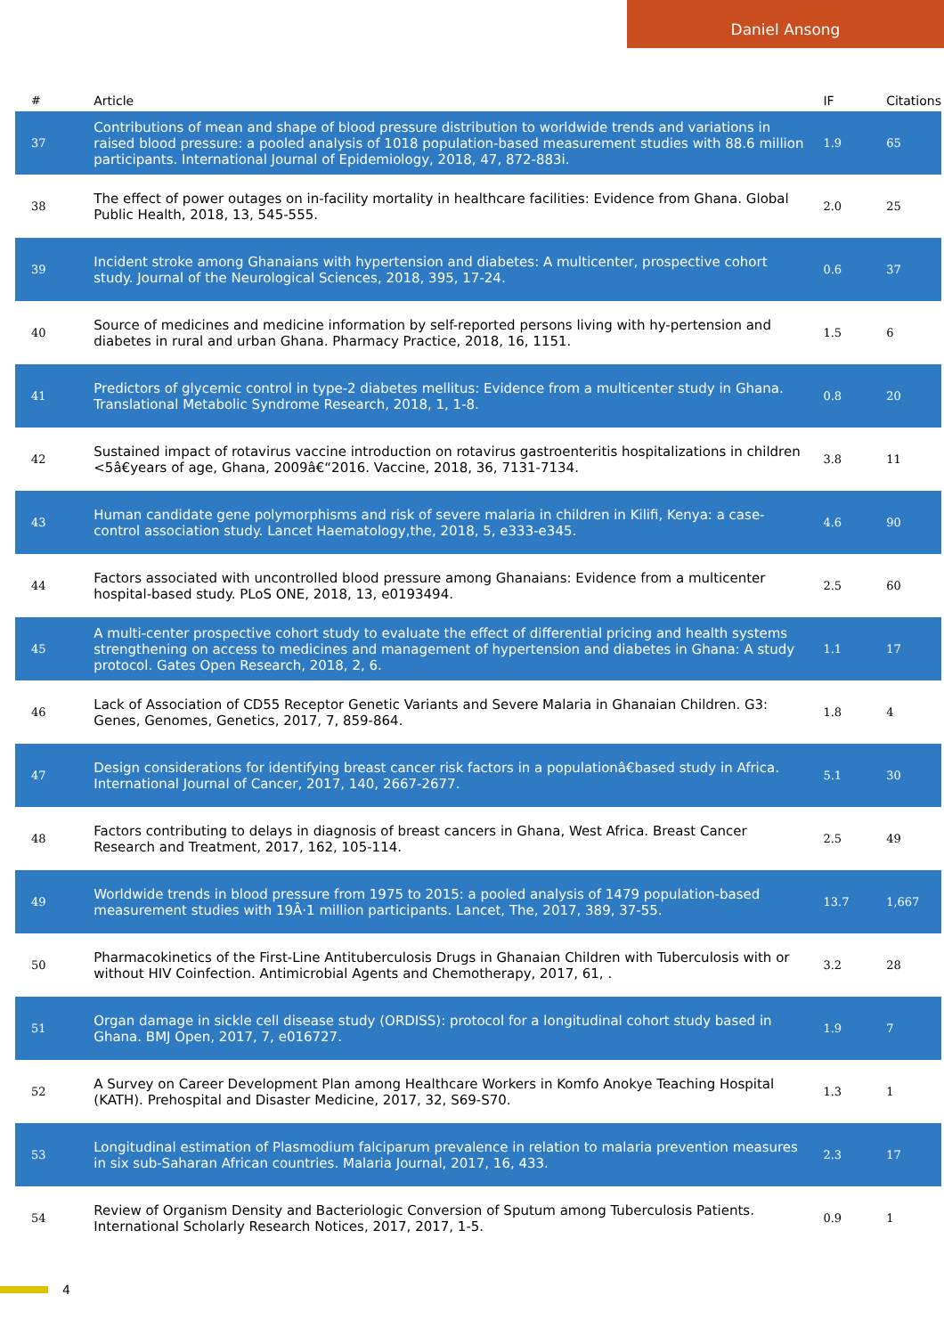Daniel Ansong
| # | Article | IF | Citations |
| --- | --- | --- | --- |
| 37 | Contributions of mean and shape of blood pressure distribution to worldwide trends and variations in raised blood pressure: a pooled analysis of 1018 population-based measurement studies with 88.6 million participants. International Journal of Epidemiology, 2018, 47, 872-883i. | 1.9 | 65 |
| 38 | The effect of power outages on in-facility mortality in healthcare facilities: Evidence from Ghana. Global Public Health, 2018, 13, 545-555. | 2.0 | 25 |
| 39 | Incident stroke among Ghanaians with hypertension and diabetes: A multicenter, prospective cohort study. Journal of the Neurological Sciences, 2018, 395, 17-24. | 0.6 | 37 |
| 40 | Source of medicines and medicine information by self-reported persons living with hy-pertension and diabetes in rural and urban Ghana. Pharmacy Practice, 2018, 16, 1151. | 1.5 | 6 |
| 41 | Predictors of glycemic control in type-2 diabetes mellitus: Evidence from a multicenter study in Ghana. Translational Metabolic Syndrome Research, 2018, 1, 1-8. | 0.8 | 20 |
| 42 | Sustained impact of rotavirus vaccine introduction on rotavirus gastroenteritis hospitalizations in children <5â€‍years of age, Ghana, 2009â€“2016. Vaccine, 2018, 36, 7131-7134. | 3.8 | 11 |
| 43 | Human candidate gene polymorphisms and risk of severe malaria in children in Kilifi, Kenya: a case-control association study. Lancet Haematology,the, 2018, 5, e333-e345. | 4.6 | 90 |
| 44 | Factors associated with uncontrolled blood pressure among Ghanaians: Evidence from a multicenter hospital-based study. PLoS ONE, 2018, 13, e0193494. | 2.5 | 60 |
| 45 | A multi-center prospective cohort study to evaluate the effect of differential pricing and health systems strengthening on access to medicines and management of hypertension and diabetes in Ghana: A study protocol. Gates Open Research, 2018, 2, 6. | 1.1 | 17 |
| 46 | Lack of Association of CD55 Receptor Genetic Variants and Severe Malaria in Ghanaian Children. G3: Genes, Genomes, Genetics, 2017, 7, 859-864. | 1.8 | 4 |
| 47 | Design considerations for identifying breast cancer risk factors in a populationâ€based study in Africa. International Journal of Cancer, 2017, 140, 2667-2677. | 5.1 | 30 |
| 48 | Factors contributing to delays in diagnosis of breast cancers in Ghana, West Africa. Breast Cancer Research and Treatment, 2017, 162, 105-114. | 2.5 | 49 |
| 49 | Worldwide trends in blood pressure from 1975 to 2015: a pooled analysis of 1479 population-based measurement studies with 19Â·1 million participants. Lancet, The, 2017, 389, 37-55. | 13.7 | 1,667 |
| 50 | Pharmacokinetics of the First-Line Antituberculosis Drugs in Ghanaian Children with Tuberculosis with or without HIV Coinfection. Antimicrobial Agents and Chemotherapy, 2017, 61, . | 3.2 | 28 |
| 51 | Organ damage in sickle cell disease study (ORDISS): protocol for a longitudinal cohort study based in Ghana. BMJ Open, 2017, 7, e016727. | 1.9 | 7 |
| 52 | A Survey on Career Development Plan among Healthcare Workers in Komfo Anokye Teaching Hospital (KATH). Prehospital and Disaster Medicine, 2017, 32, S69-S70. | 1.3 | 1 |
| 53 | Longitudinal estimation of Plasmodium falciparum prevalence in relation to malaria prevention measures in six sub-Saharan African countries. Malaria Journal, 2017, 16, 433. | 2.3 | 17 |
| 54 | Review of Organism Density and Bacteriologic Conversion of Sputum among Tuberculosis Patients. International Scholarly Research Notices, 2017, 2017, 1-5. | 0.9 | 1 |
4